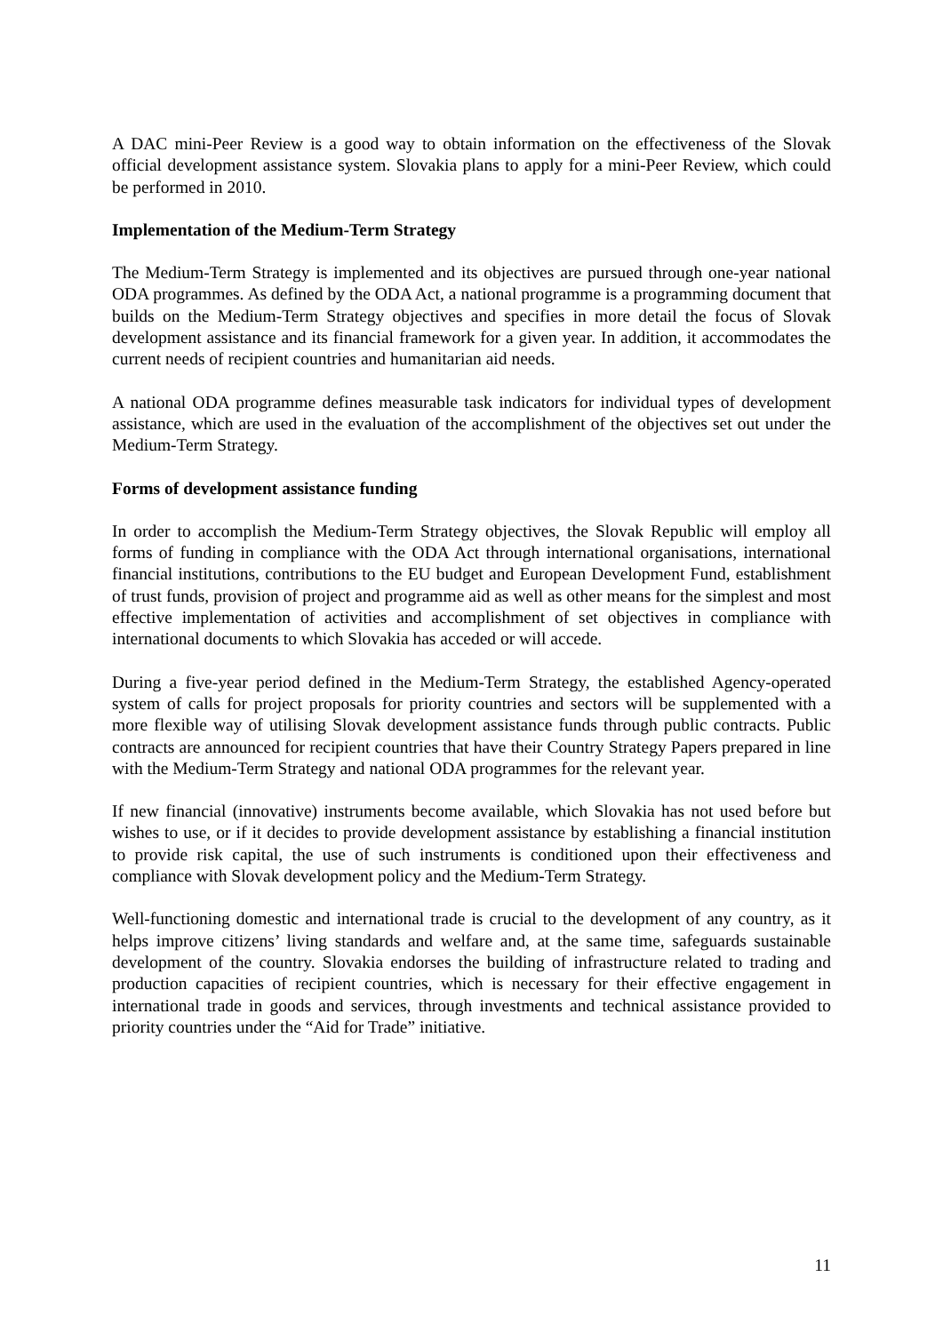A DAC mini-Peer Review is a good way to obtain information on the effectiveness of the Slovak official development assistance system. Slovakia plans to apply for a mini-Peer Review, which could be performed in 2010.
Implementation of the Medium-Term Strategy
The Medium-Term Strategy is implemented and its objectives are pursued through one-year national ODA programmes. As defined by the ODA Act, a national programme is a programming document that builds on the Medium-Term Strategy objectives and specifies in more detail the focus of Slovak development assistance and its financial framework for a given year. In addition, it accommodates the current needs of recipient countries and humanitarian aid needs.
A national ODA programme defines measurable task indicators for individual types of development assistance, which are used in the evaluation of the accomplishment of the objectives set out under the Medium-Term Strategy.
Forms of development assistance funding
In order to accomplish the Medium-Term Strategy objectives, the Slovak Republic will employ all forms of funding in compliance with the ODA Act through international organisations, international financial institutions, contributions to the EU budget and European Development Fund, establishment of trust funds, provision of project and programme aid as well as other means for the simplest and most effective implementation of activities and accomplishment of set objectives in compliance with international documents to which Slovakia has acceded or will accede.
During a five-year period defined in the Medium-Term Strategy, the established Agency-operated system of calls for project proposals for priority countries and sectors will be supplemented with a more flexible way of utilising Slovak development assistance funds through public contracts. Public contracts are announced for recipient countries that have their Country Strategy Papers prepared in line with the Medium-Term Strategy and national ODA programmes for the relevant year.
If new financial (innovative) instruments become available, which Slovakia has not used before but wishes to use, or if it decides to provide development assistance by establishing a financial institution to provide risk capital, the use of such instruments is conditioned upon their effectiveness and compliance with Slovak development policy and the Medium-Term Strategy.
Well-functioning domestic and international trade is crucial to the development of any country, as it helps improve citizens’ living standards and welfare and, at the same time, safeguards sustainable development of the country. Slovakia endorses the building of infrastructure related to trading and production capacities of recipient countries, which is necessary for their effective engagement in international trade in goods and services, through investments and technical assistance provided to priority countries under the “Aid for Trade” initiative.
11